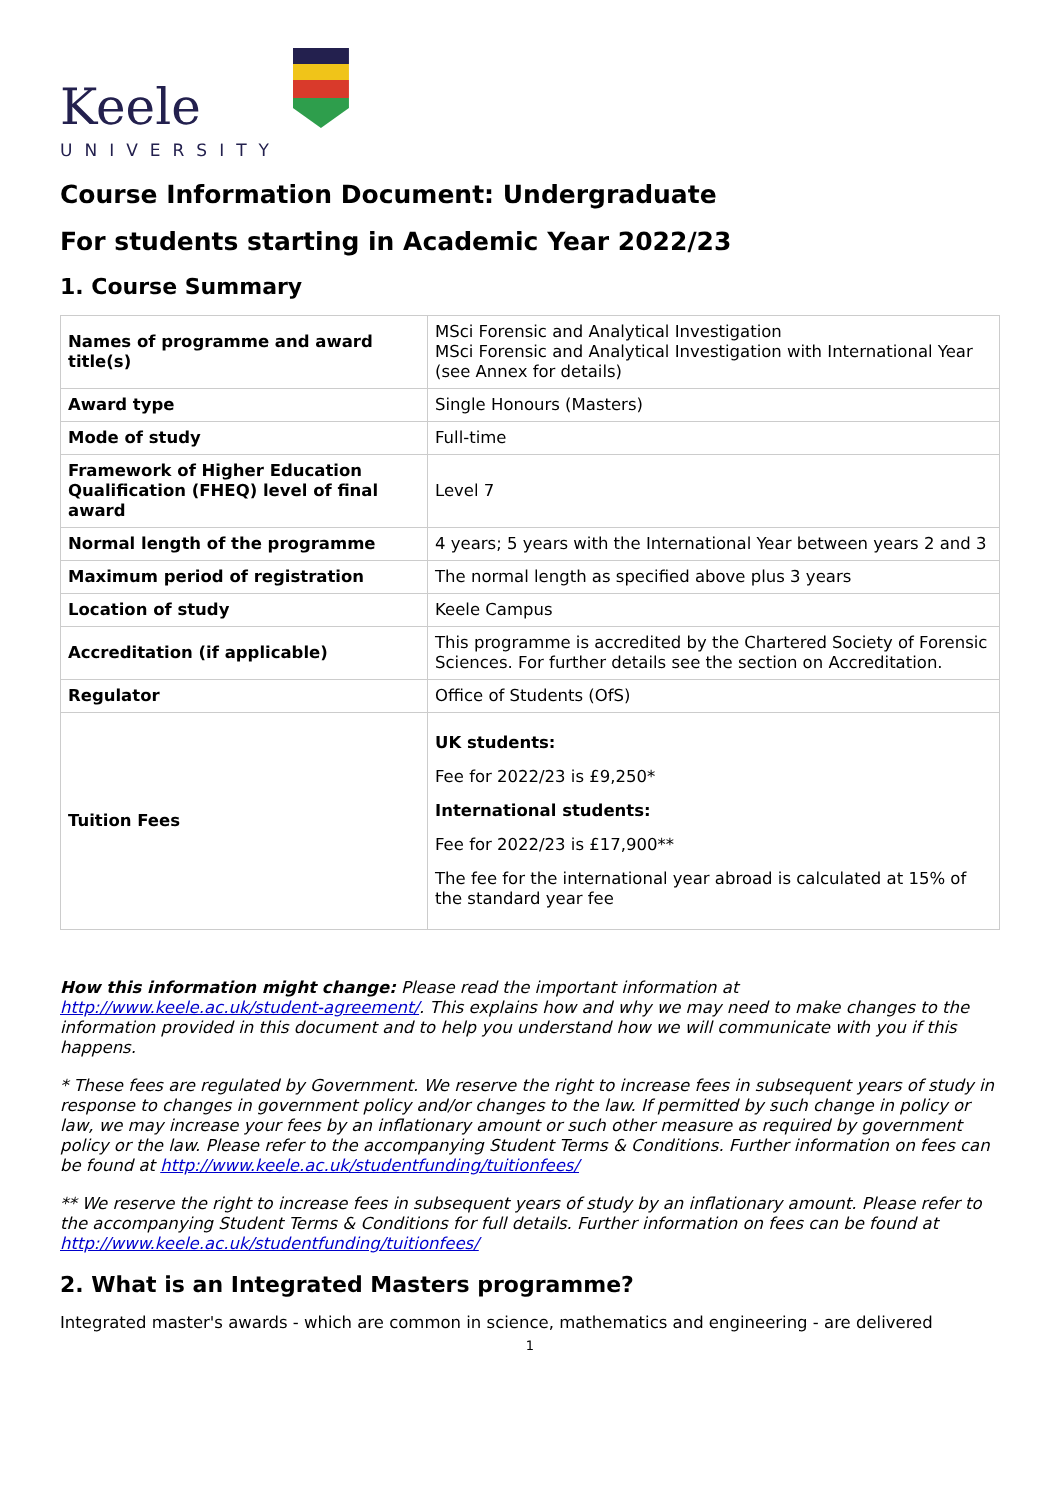Keele
UNIVERSITY
Course Information Document: Undergraduate
For students starting in Academic Year 2022/23
1. Course Summary
| Names of programme and award title(s) | MSci Forensic and Analytical Investigation MSci Forensic and Analytical Investigation with International Year (see Annex for details) |
| Award type | Single Honours (Masters) |
| Mode of study | Full-time |
| Framework of Higher Education Qualification (FHEQ) level of final award | Level 7 |
| Normal length of the programme | 4 years; 5 years with the International Year between years 2 and 3 |
| Maximum period of registration | The normal length as specified above plus 3 years |
| Location of study | Keele Campus |
| Accreditation (if applicable) | This programme is accredited by the Chartered Society of Forensic Sciences. For further details see the section on Accreditation. |
| Regulator | Office of Students (OfS) |
| Tuition Fees | UK students: Fee for 2022/23 is £9,250* International students: Fee for 2022/23 is £17,900** The fee for the international year abroad is calculated at 15% of the standard year fee |
How this information might change: Please read the important information at http://www.keele.ac.uk/student-agreement/. This explains how and why we may need to make changes to the information provided in this document and to help you understand how we will communicate with you if this happens.
* These fees are regulated by Government. We reserve the right to increase fees in subsequent years of study in response to changes in government policy and/or changes to the law. If permitted by such change in policy or law, we may increase your fees by an inflationary amount or such other measure as required by government policy or the law. Please refer to the accompanying Student Terms & Conditions. Further information on fees can be found at http://www.keele.ac.uk/studentfunding/tuitionfees/
** We reserve the right to increase fees in subsequent years of study by an inflationary amount. Please refer to the accompanying Student Terms & Conditions for full details. Further information on fees can be found at http://www.keele.ac.uk/studentfunding/tuitionfees/
2. What is an Integrated Masters programme?
Integrated master's awards - which are common in science, mathematics and engineering - are delivered
1